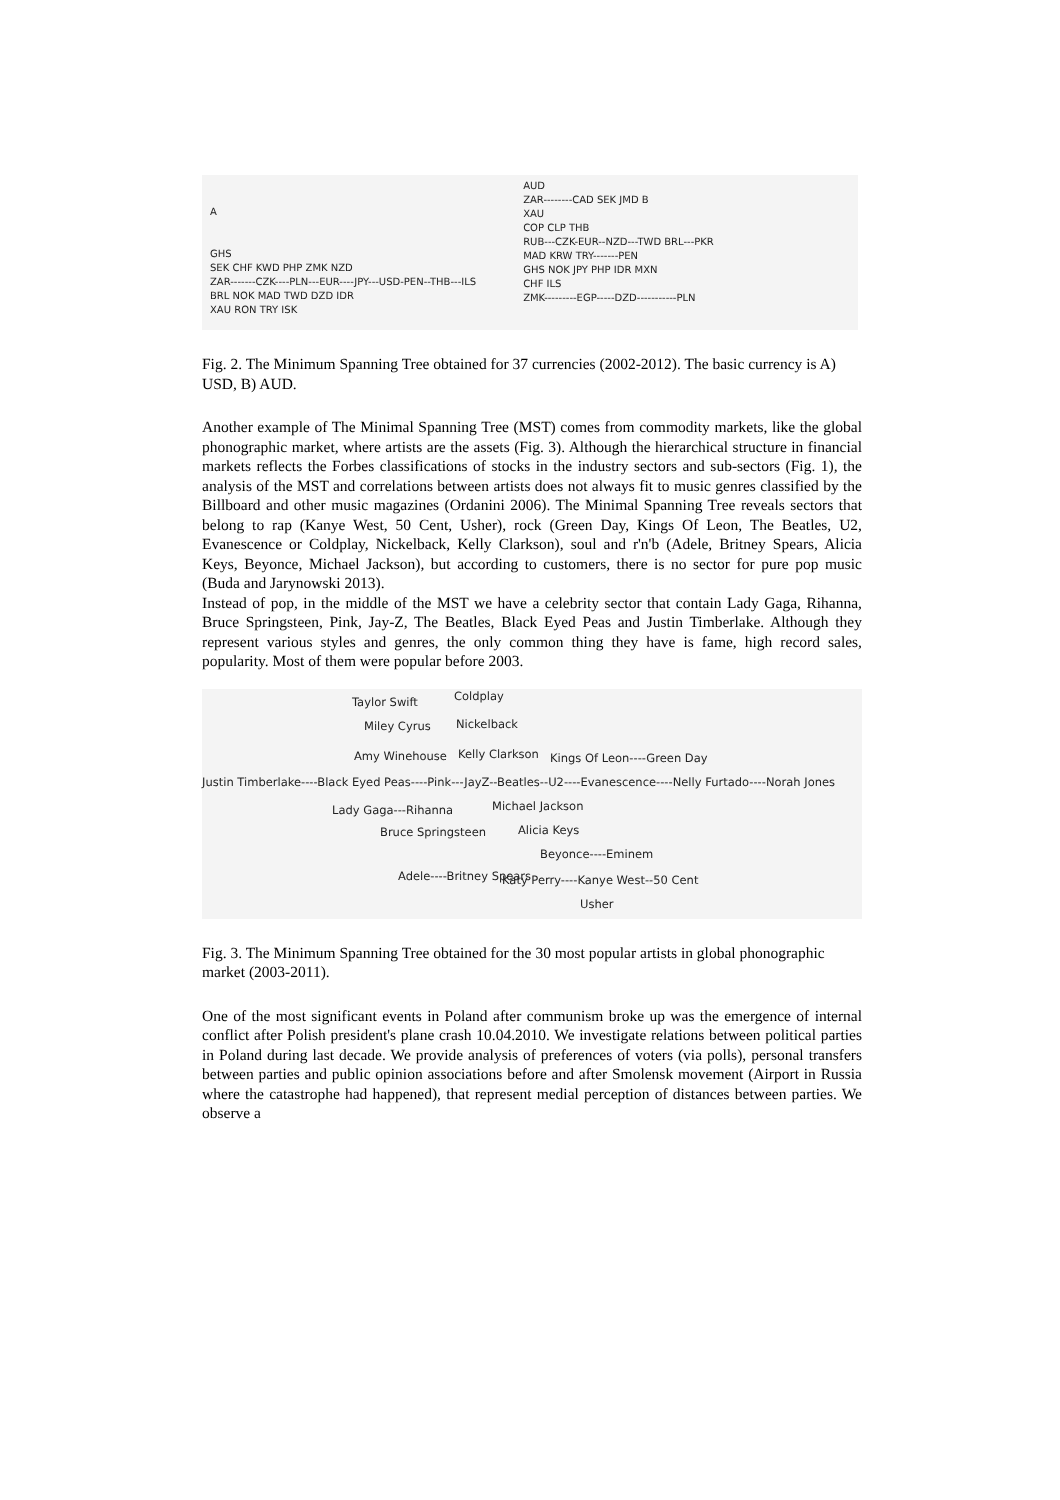A
GHS
SEK CHF KWD PHP ZMK NZD
ZAR-------CZK----PLN---EUR----JPY---USD-PEN--THB---ILS
BRL NOK MAD TWD DZD IDR
XAU RON TRY ISK
AUD
ZAR--------CAD SEK JMD B
XAU
COP CLP THB
RUB---CZK-EUR--NZD---TWD BRL---PKR
MAD KRW TRY-------PEN
GHS NOK JPY PHP IDR MXN
CHF ILS
ZMK---------EGP-----DZD-----------PLN
Fig. 2. The Minimum Spanning Tree obtained for 37 currencies (2002-2012). The basic currency is A) USD, B) AUD.
Another example of The Minimal Spanning Tree (MST) comes from commodity markets, like the global phonographic market, where artists are the assets (Fig. 3). Although the hierarchical structure in financial markets reflects the Forbes classifications of stocks in the industry sectors and sub-sectors (Fig. 1), the analysis of the MST and correlations between artists does not always fit to music genres classified by the Billboard and other music magazines (Ordanini 2006). The Minimal Spanning Tree reveals sectors that belong to rap (Kanye West, 50 Cent, Usher), rock (Green Day, Kings Of Leon, The Beatles, U2, Evanescence or Coldplay, Nickelback, Kelly Clarkson), soul and r'n'b (Adele, Britney Spears, Alicia Keys, Beyonce, Michael Jackson), but according to customers, there is no sector for pure pop music (Buda and Jarynowski 2013).
Instead of pop, in the middle of the MST we have a celebrity sector that contain Lady Gaga, Rihanna, Bruce Springsteen, Pink, Jay-Z, The Beatles, Black Eyed Peas and Justin Timberlake. Although they represent various styles and genres, the only common thing they have is fame, high record sales, popularity. Most of them were popular before 2003.
Taylor Swift Coldplay
Miley Cyrus Nickelback
Amy Winehouse Kelly Clarkson Kings Of Leon----Green Day
Justin Timberlake----Black Eyed Peas----Pink---JayZ--Beatles--U2----Evanescence----Nelly Furtado----Norah Jones
Lady Gaga---Rihanna Michael Jackson
Bruce Springsteen Alicia Keys
Beyonce----Eminem
Adele----Britney Spears Katy Perry----Kanye West--50 Cent
Usher
Fig. 3. The Minimum Spanning Tree obtained for the 30 most popular artists in global phonographic market (2003-2011).
One of the most significant events in Poland after communism broke up was the emergence of internal conflict after Polish president's plane crash 10.04.2010. We investigate relations between political parties in Poland during last decade. We provide analysis of preferences of voters (via polls), personal transfers between parties and public opinion associations before and after Smolensk movement (Airport in Russia where the catastrophe had happened), that represent medial perception of distances between parties. We observe a